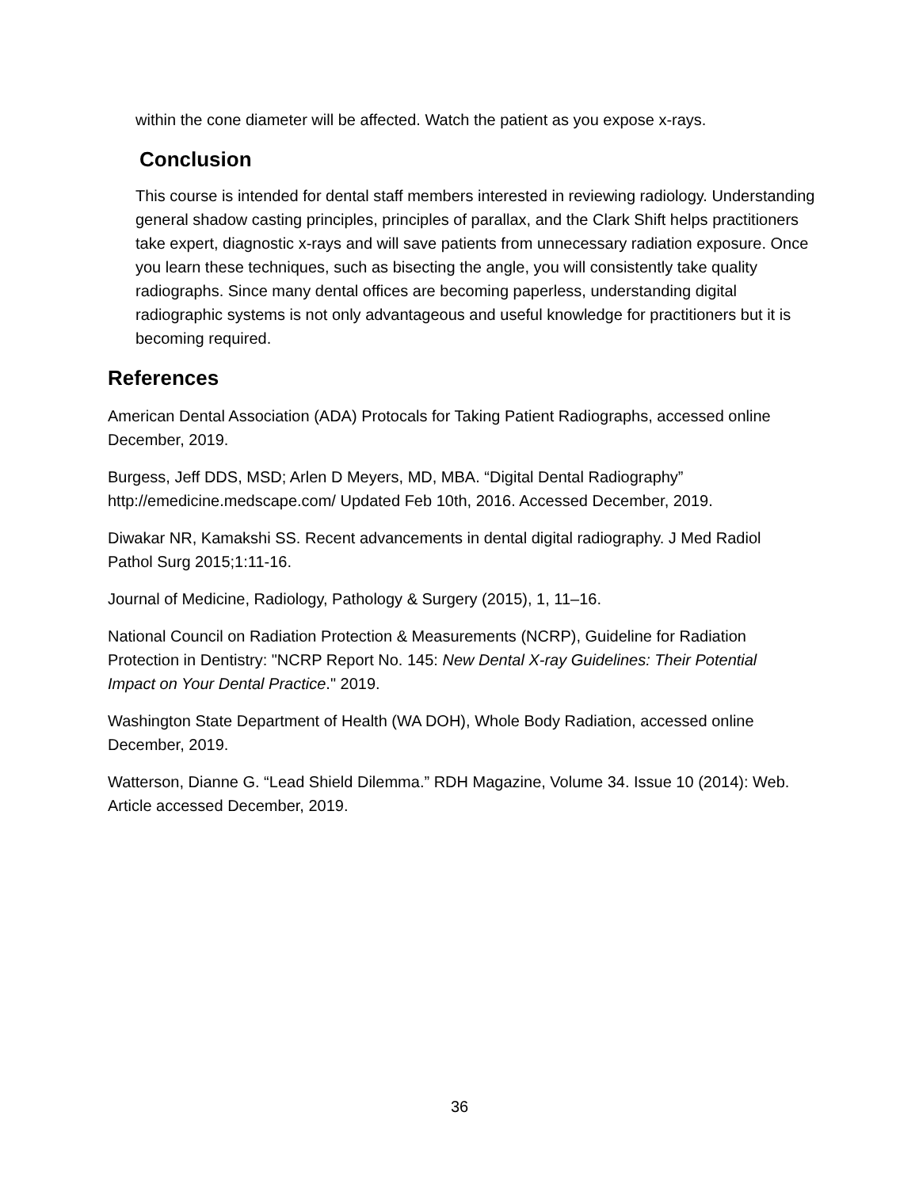within the cone diameter will be affected. Watch the patient as you expose x-rays.
Conclusion
This course is intended for dental staff members interested in reviewing radiology. Understanding general shadow casting principles, principles of parallax, and the Clark Shift helps practitioners take expert, diagnostic x-rays and will save patients from unnecessary radiation exposure. Once you learn these techniques, such as bisecting the angle, you will consistently take quality radiographs. Since many dental offices are becoming paperless, understanding digital radiographic systems is not only advantageous and useful knowledge for practitioners but it is becoming required.
References
American Dental Association (ADA) Protocals for Taking Patient Radiographs, accessed online December, 2019.
Burgess, Jeff DDS, MSD; Arlen D Meyers, MD, MBA. “Digital Dental Radiography” http://emedicine.medscape.com/ Updated Feb 10th, 2016. Accessed December, 2019.
Diwakar NR, Kamakshi SS. Recent advancements in dental digital radiography. J Med Radiol Pathol Surg 2015;1:11-16.
Journal of Medicine, Radiology, Pathology & Surgery (2015), 1, 11–16.
National Council on Radiation Protection & Measurements (NCRP), Guideline for Radiation Protection in Dentistry: "NCRP Report No. 145: New Dental X-ray Guidelines: Their Potential Impact on Your Dental Practice." 2019.
Washington State Department of Health (WA DOH), Whole Body Radiation, accessed online December, 2019.
Watterson, Dianne G. “Lead Shield Dilemma.” RDH Magazine, Volume 34. Issue 10 (2014): Web. Article accessed December, 2019.
36